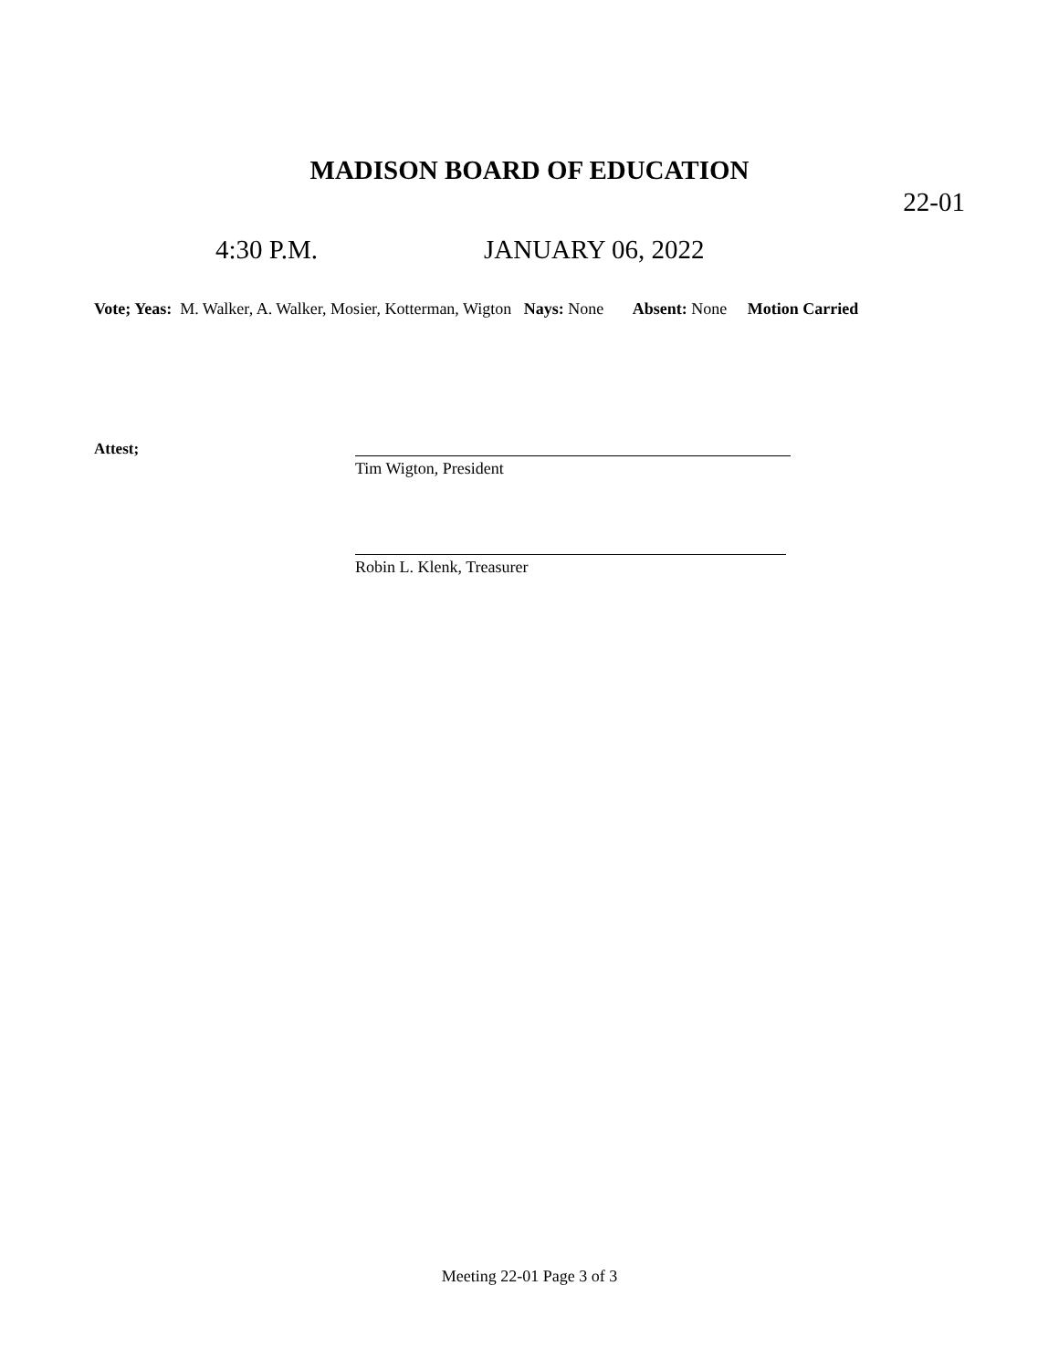MADISON BOARD OF EDUCATION
22-01
4:30 P.M. JANUARY 06, 2022
Vote; Yeas: M. Walker, A. Walker, Mosier, Kotterman, Wigton Nays: None Absent: None Motion Carried
Attest;
Tim Wigton, President
Robin L. Klenk, Treasurer
Meeting 22-01 Page 3 of 3